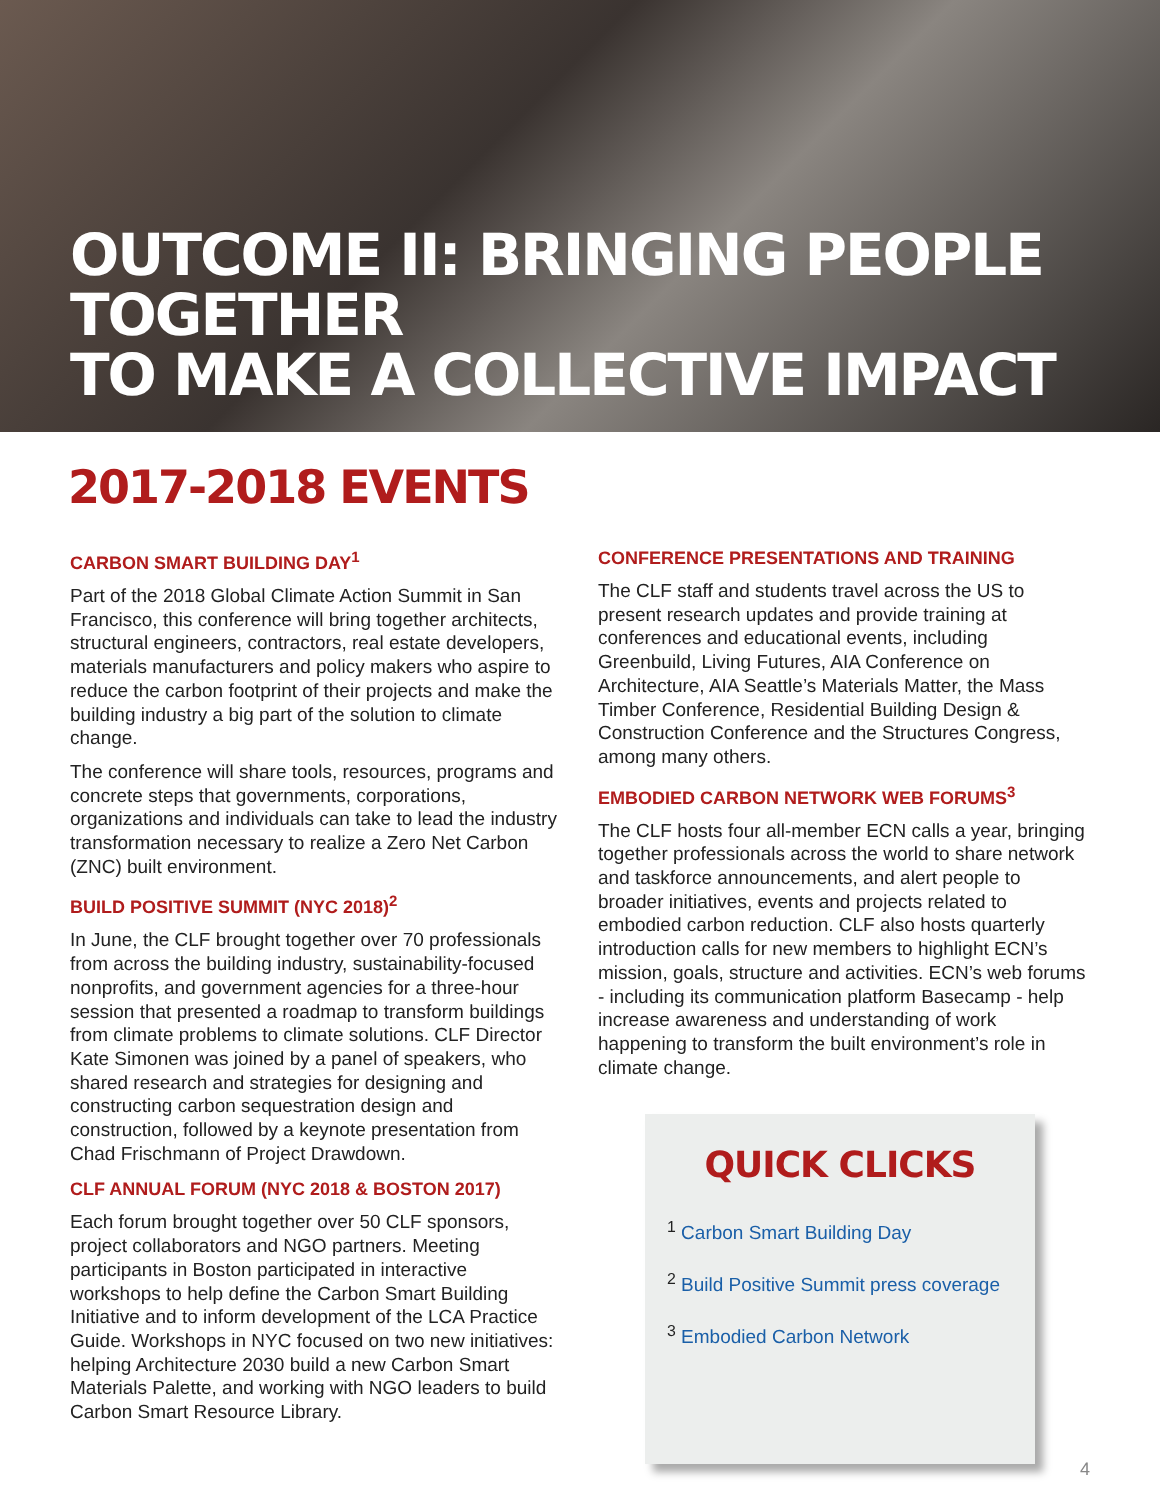OUTCOME II: BRINGING PEOPLE TOGETHER
TO MAKE A COLLECTIVE IMPACT
2017-2018 EVENTS
CARBON SMART BUILDING DAY<sup>1</sup>
Part of the 2018 Global Climate Action Summit in San Francisco, this conference will bring together architects, structural engineers, contractors, real estate developers, materials manufacturers and policy makers who aspire to reduce the carbon footprint of their projects and make the building industry a big part of the solution to climate change.
The conference will share tools, resources, programs and concrete steps that governments, corporations, organizations and individuals can take to lead the industry transformation necessary to realize a Zero Net Carbon (ZNC) built environment.
BUILD POSITIVE SUMMIT (NYC 2018)<sup>2</sup>
In June, the CLF brought together over 70 professionals from across the building industry, sustainability-focused nonprofits, and government agencies for a three-hour session that presented a roadmap to transform buildings from climate problems to climate solutions. CLF Director Kate Simonen was joined by a panel of speakers, who shared research and strategies for designing and constructing carbon sequestration design and construction, followed by a keynote presentation from Chad Frischmann of Project Drawdown.
CLF ANNUAL FORUM (NYC 2018 & BOSTON 2017)
Each forum brought together over 50 CLF sponsors, project collaborators and NGO partners. Meeting participants in Boston participated in interactive workshops to help define the Carbon Smart Building Initiative and to inform development of the LCA Practice Guide. Workshops in NYC focused on two new initiatives: helping Architecture 2030 build a new Carbon Smart Materials Palette, and working with NGO leaders to build Carbon Smart Resource Library.
CONFERENCE PRESENTATIONS AND TRAINING
The CLF staff and students travel across the US to present research updates and provide training at conferences and educational events, including Greenbuild, Living Futures, AIA Conference on Architecture, AIA Seattle’s Materials Matter, the Mass Timber Conference, Residential Building Design & Construction Conference and the Structures Congress, among many others.
EMBODIED CARBON NETWORK WEB FORUMS<sup>3</sup>
The CLF hosts four all-member ECN calls a year, bringing together professionals across the world to share network and taskforce announcements, and alert people to broader initiatives, events and projects related to embodied carbon reduction. CLF also hosts quarterly introduction calls for new members to highlight ECN’s mission, goals, structure and activities. ECN’s web forums - including its communication platform Basecamp - help increase awareness and understanding of work happening to transform the built environment’s role in climate change.
QUICK CLICKS
<sup>1</sup> Carbon Smart Building Day
<sup>2</sup> Build Positive Summit press coverage
<sup>3</sup> Embodied Carbon Network
4